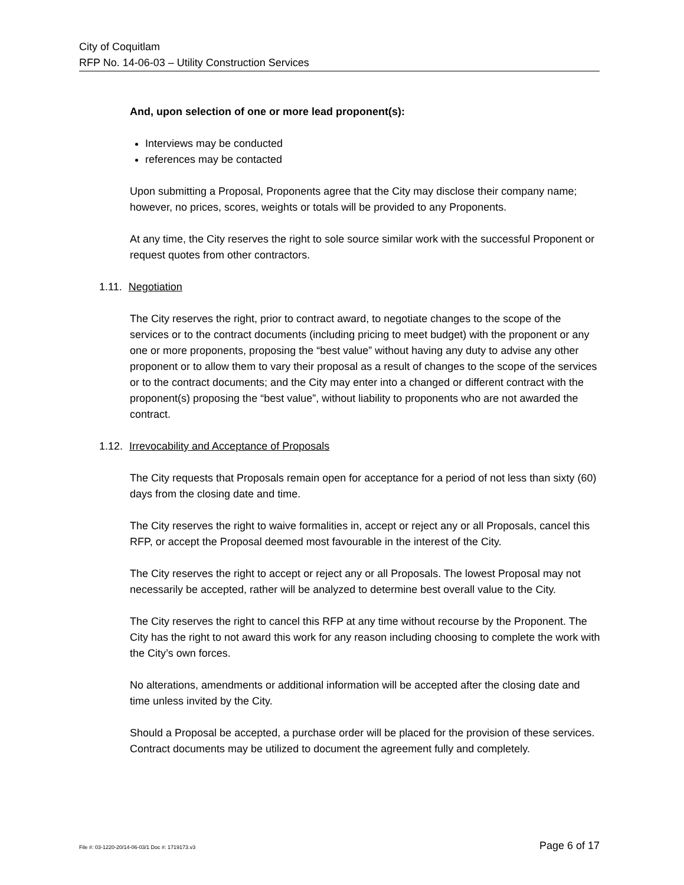City of Coquitlam
RFP No. 14-06-03 – Utility Construction Services
And, upon selection of one or more lead proponent(s):
Interviews may be conducted
references may be contacted
Upon submitting a Proposal, Proponents agree that the City may disclose their company name; however, no prices, scores, weights or totals will be provided to any Proponents.
At any time, the City reserves the right to sole source similar work with the successful Proponent or request quotes from other contractors.
1.11. Negotiation
The City reserves the right, prior to contract award, to negotiate changes to the scope of the services or to the contract documents (including pricing to meet budget) with the proponent or any one or more proponents, proposing the “best value” without having any duty to advise any other proponent or to allow them to vary their proposal as a result of changes to the scope of the services or to the contract documents; and the City may enter into a changed or different contract with the proponent(s) proposing the “best value”, without liability to proponents who are not awarded the contract.
1.12. Irrevocability and Acceptance of Proposals
The City requests that Proposals remain open for acceptance for a period of not less than sixty (60) days from the closing date and time.
The City reserves the right to waive formalities in, accept or reject any or all Proposals, cancel this RFP, or accept the Proposal deemed most favourable in the interest of the City.
The City reserves the right to accept or reject any or all Proposals. The lowest Proposal may not necessarily be accepted, rather will be analyzed to determine best overall value to the City.
The City reserves the right to cancel this RFP at any time without recourse by the Proponent. The City has the right to not award this work for any reason including choosing to complete the work with the City’s own forces.
No alterations, amendments or additional information will be accepted after the closing date and time unless invited by the City.
Should a Proposal be accepted, a purchase order will be placed for the provision of these services. Contract documents may be utilized to document the agreement fully and completely.
File #: 03-1220-20/14-06-03/1 Doc #: 1719173.v3 Page 6 of 17